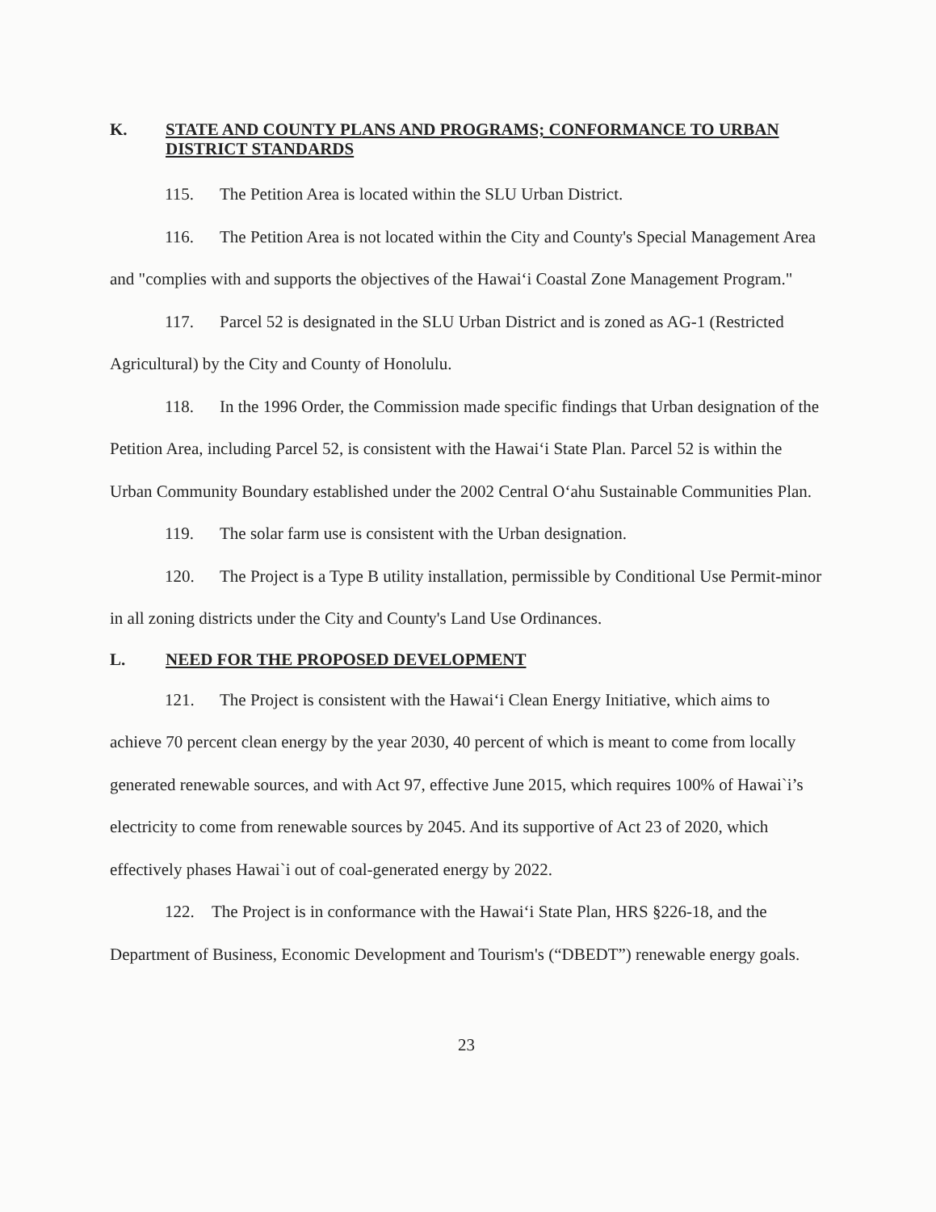K. STATE AND COUNTY PLANS AND PROGRAMS; CONFORMANCE TO URBAN DISTRICT STANDARDS
115. The Petition Area is located within the SLU Urban District.
116. The Petition Area is not located within the City and County's Special Management Area and "complies with and supports the objectives of the Hawai‘i Coastal Zone Management Program."
117. Parcel 52 is designated in the SLU Urban District and is zoned as AG-1 (Restricted Agricultural) by the City and County of Honolulu.
118. In the 1996 Order, the Commission made specific findings that Urban designation of the Petition Area, including Parcel 52, is consistent with the Hawai‘i State Plan. Parcel 52 is within the Urban Community Boundary established under the 2002 Central O‘ahu Sustainable Communities Plan.
119. The solar farm use is consistent with the Urban designation.
120. The Project is a Type B utility installation, permissible by Conditional Use Permit-minor in all zoning districts under the City and County's Land Use Ordinances.
L. NEED FOR THE PROPOSED DEVELOPMENT
121. The Project is consistent with the Hawai‘i Clean Energy Initiative, which aims to achieve 70 percent clean energy by the year 2030, 40 percent of which is meant to come from locally generated renewable sources, and with Act 97, effective June 2015, which requires 100% of Hawai`i’s electricity to come from renewable sources by 2045. And its supportive of Act 23 of 2020, which effectively phases Hawai`i out of coal-generated energy by 2022.
122. The Project is in conformance with the Hawai‘i State Plan, HRS §226-18, and the Department of Business, Economic Development and Tourism's (“DBEDT”) renewable energy goals.
23